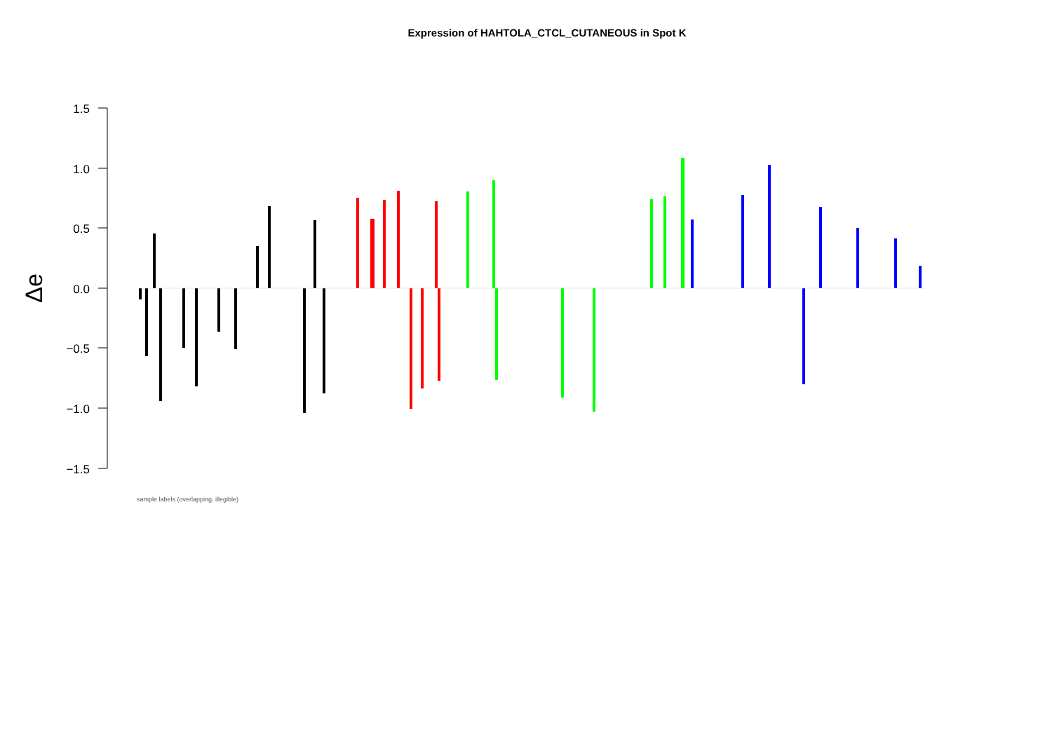Expression of HAHTOLA_CTCL_CUTANEOUS in Spot K
1.5
1.0
0.5
0.0
−0.5
−1.0
−1.5
Δe
sample labels (overlapping, illegible)